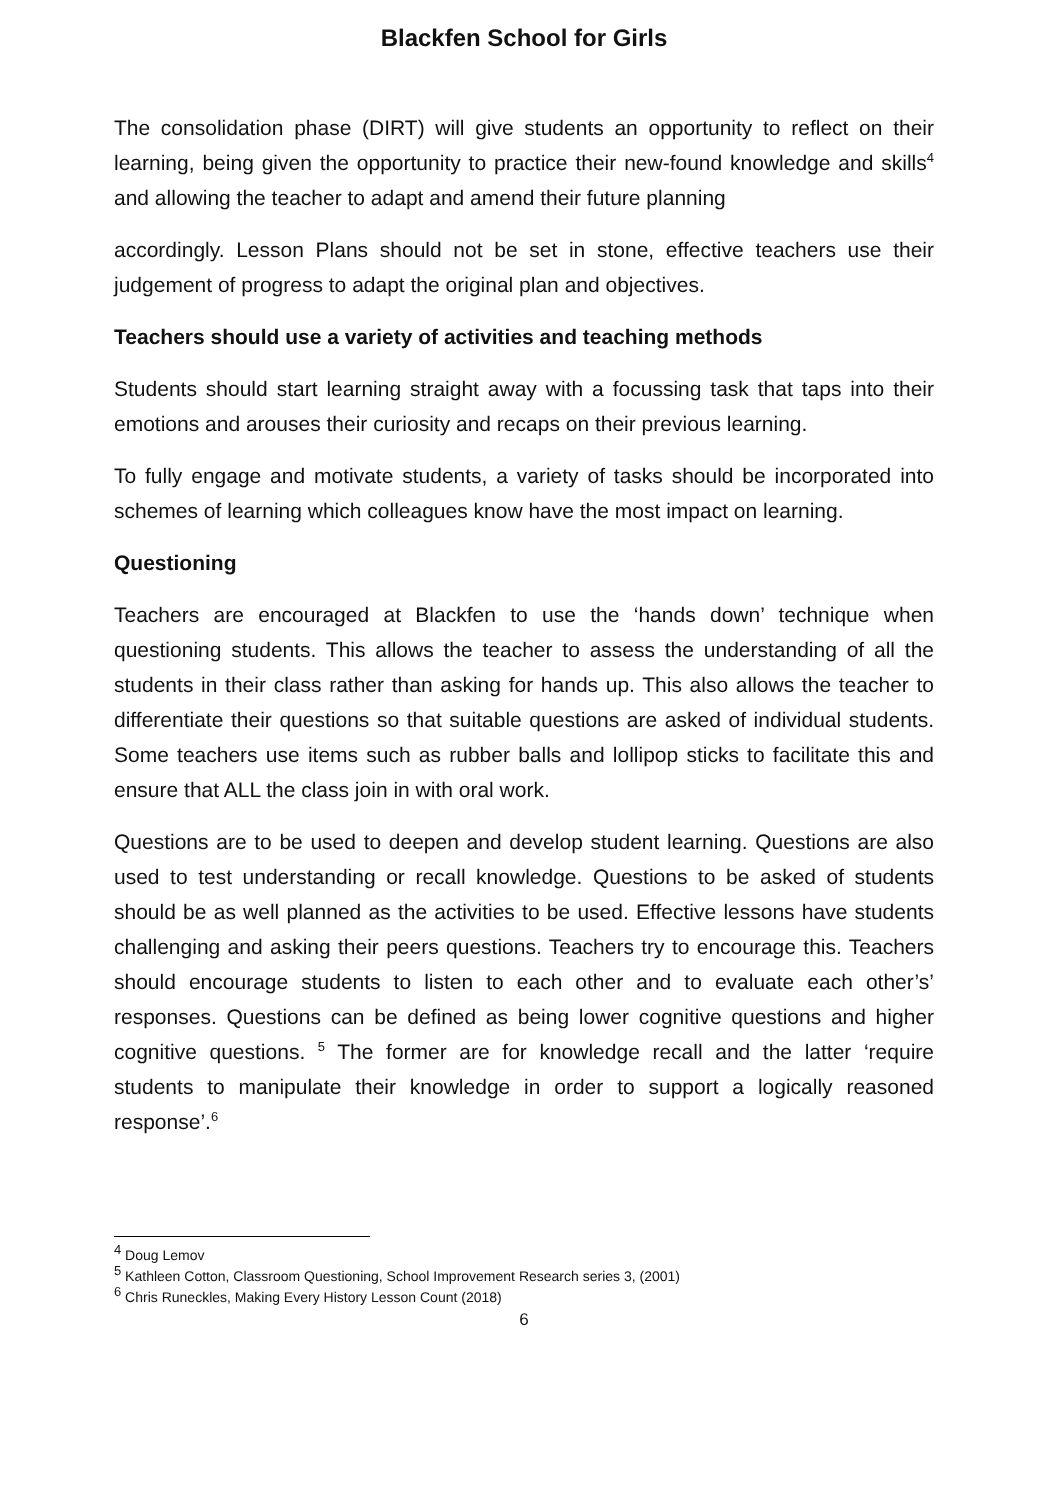Blackfen School for Girls
The consolidation phase (DIRT) will give students an opportunity to reflect on their learning, being given the opportunity to practice their new-found knowledge and skills<sup>4</sup> and allowing the teacher to adapt and amend their future planning
accordingly. Lesson Plans should not be set in stone, effective teachers use their judgement of progress to adapt the original plan and objectives.
Teachers should use a variety of activities and teaching methods
Students should start learning straight away with a focussing task that taps into their emotions and arouses their curiosity and recaps on their previous learning.
To fully engage and motivate students, a variety of tasks should be incorporated into schemes of learning which colleagues know have the most impact on learning.
Questioning
Teachers are encouraged at Blackfen to use the ‘hands down’ technique when questioning students. This allows the teacher to assess the understanding of all the students in their class rather than asking for hands up. This also allows the teacher to differentiate their questions so that suitable questions are asked of individual students. Some teachers use items such as rubber balls and lollipop sticks to facilitate this and ensure that ALL the class join in with oral work.
Questions are to be used to deepen and develop student learning. Questions are also used to test understanding or recall knowledge. Questions to be asked of students should be as well planned as the activities to be used. Effective lessons have students challenging and asking their peers questions. Teachers try to encourage this. Teachers should encourage students to listen to each other and to evaluate each other’s’ responses. Questions can be defined as being lower cognitive questions and higher cognitive questions. <sup>5</sup> The former are for knowledge recall and the latter ‘require students to manipulate their knowledge in order to support a logically reasoned response’.<sup>6</sup>
<sup>4</sup> Doug Lemov
<sup>5</sup> Kathleen Cotton, Classroom Questioning, School Improvement Research series 3, (2001)
<sup>6</sup> Chris Runeckles, Making Every History Lesson Count (2018)
6